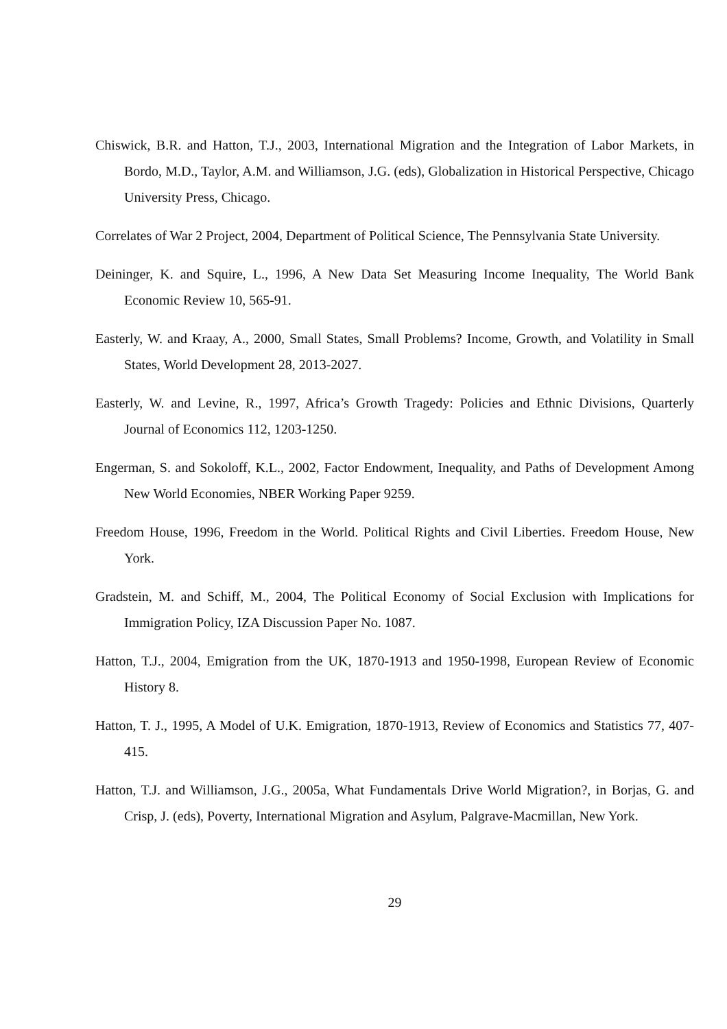Chiswick, B.R. and Hatton, T.J., 2003, International Migration and the Integration of Labor Markets, in Bordo, M.D., Taylor, A.M. and Williamson, J.G. (eds), Globalization in Historical Perspective, Chicago University Press, Chicago.
Correlates of War 2 Project, 2004, Department of Political Science, The Pennsylvania State University.
Deininger, K. and Squire, L., 1996, A New Data Set Measuring Income Inequality, The World Bank Economic Review 10, 565-91.
Easterly, W. and Kraay, A., 2000, Small States, Small Problems? Income, Growth, and Volatility in Small States, World Development 28, 2013-2027.
Easterly, W. and Levine, R., 1997, Africa’s Growth Tragedy: Policies and Ethnic Divisions, Quarterly Journal of Economics 112, 1203-1250.
Engerman, S. and Sokoloff, K.L., 2002, Factor Endowment, Inequality, and Paths of Development Among New World Economies, NBER Working Paper 9259.
Freedom House, 1996, Freedom in the World. Political Rights and Civil Liberties. Freedom House, New York.
Gradstein, M. and Schiff, M., 2004, The Political Economy of Social Exclusion with Implications for Immigration Policy, IZA Discussion Paper No. 1087.
Hatton, T.J., 2004, Emigration from the UK, 1870-1913 and 1950-1998, European Review of Economic History 8.
Hatton, T. J., 1995, A Model of U.K. Emigration, 1870-1913, Review of Economics and Statistics 77, 407-415.
Hatton, T.J. and Williamson, J.G., 2005a, What Fundamentals Drive World Migration?, in Borjas, G. and Crisp, J. (eds), Poverty, International Migration and Asylum, Palgrave-Macmillan, New York.
29